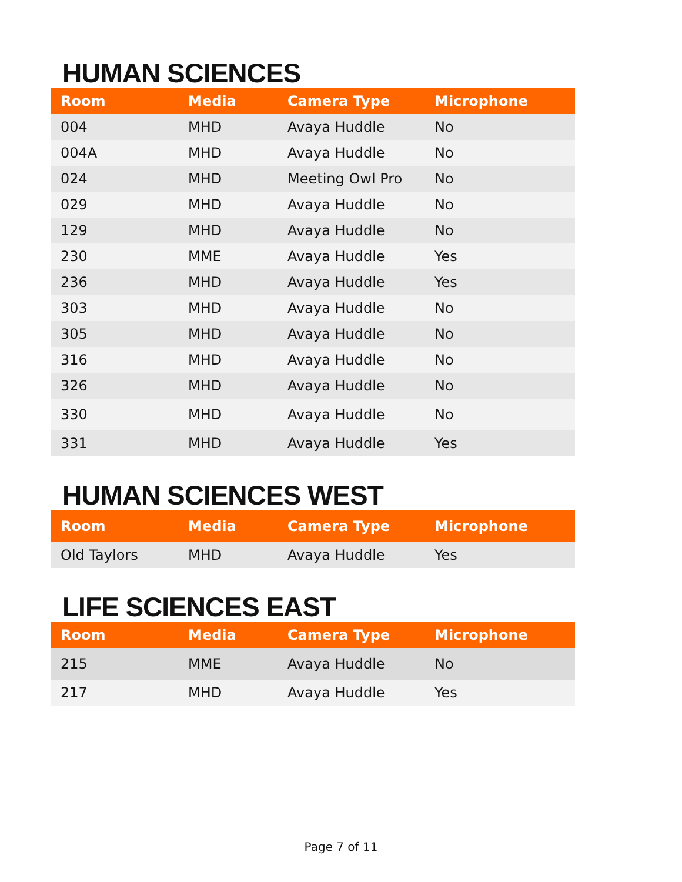HUMAN SCIENCES
| Room | Media | Camera Type | Microphone |
| --- | --- | --- | --- |
| 004 | MHD | Avaya Huddle | No |
| 004A | MHD | Avaya Huddle | No |
| 024 | MHD | Meeting Owl Pro | No |
| 029 | MHD | Avaya Huddle | No |
| 129 | MHD | Avaya Huddle | No |
| 230 | MME | Avaya Huddle | Yes |
| 236 | MHD | Avaya Huddle | Yes |
| 303 | MHD | Avaya Huddle | No |
| 305 | MHD | Avaya Huddle | No |
| 316 | MHD | Avaya Huddle | No |
| 326 | MHD | Avaya Huddle | No |
| 330 | MHD | Avaya Huddle | No |
| 331 | MHD | Avaya Huddle | Yes |
HUMAN SCIENCES WEST
| Room | Media | Camera Type | Microphone |
| --- | --- | --- | --- |
| Old Taylors | MHD | Avaya Huddle | Yes |
LIFE SCIENCES EAST
| Room | Media | Camera Type | Microphone |
| --- | --- | --- | --- |
| 215 | MME | Avaya Huddle | No |
| 217 | MHD | Avaya Huddle | Yes |
Page 7 of 11